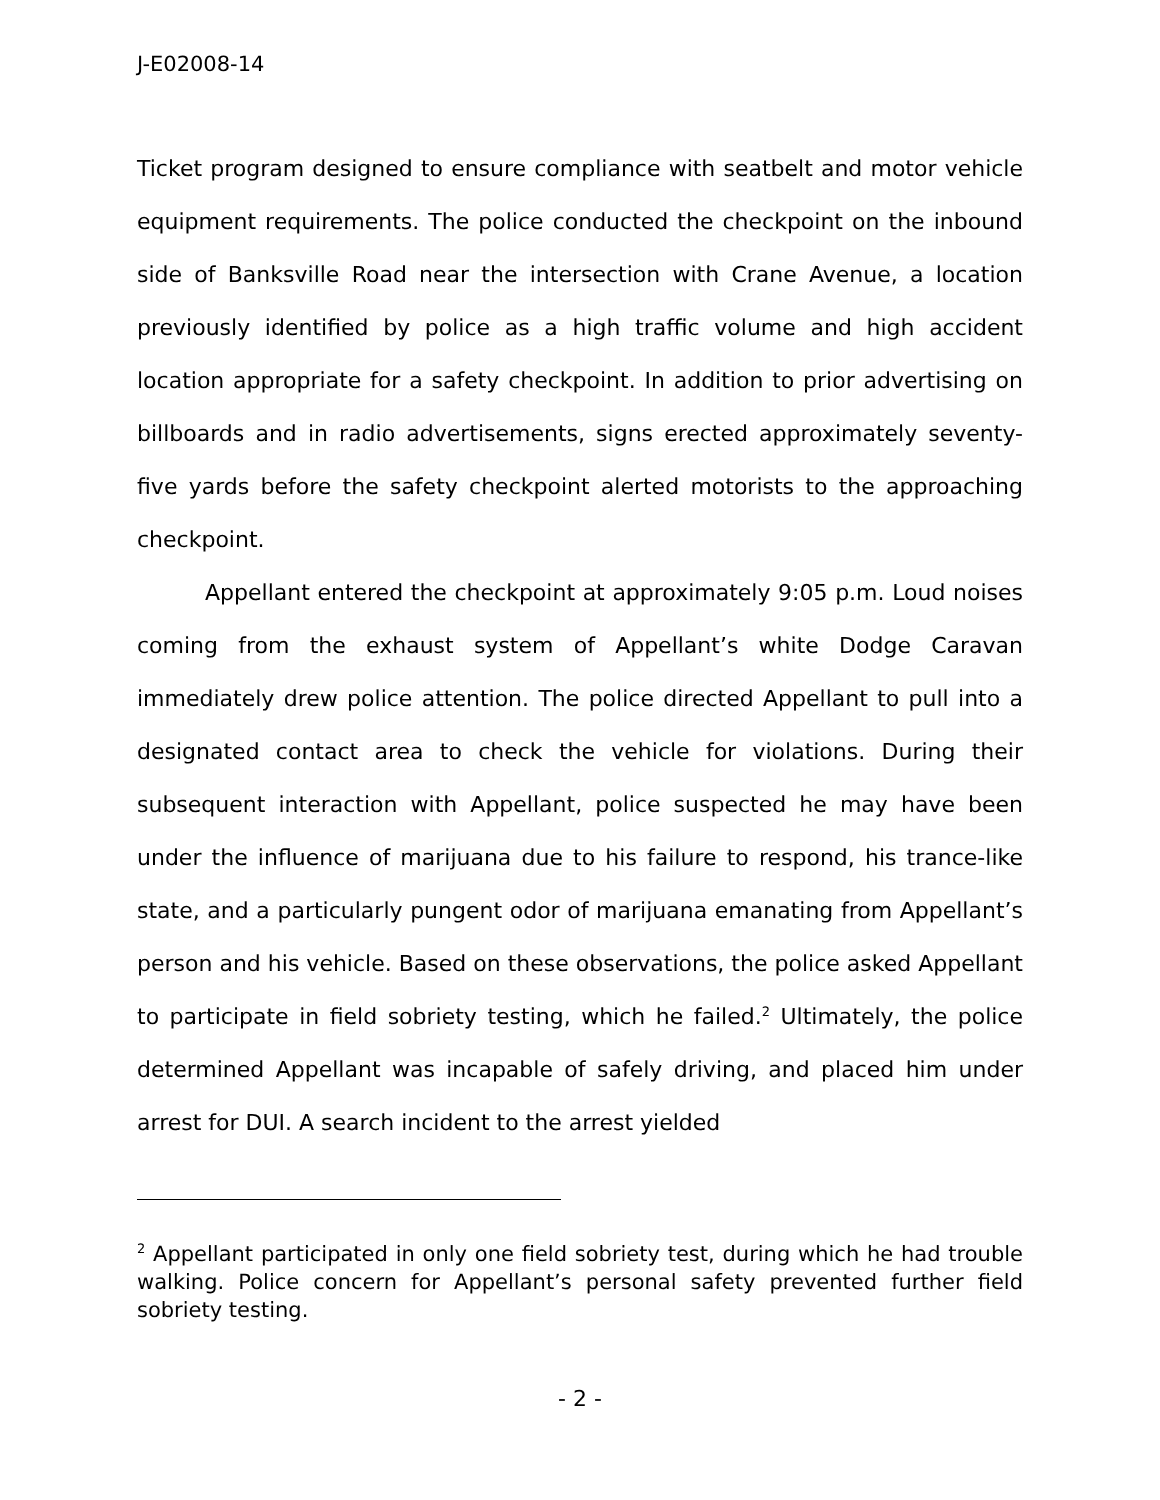J-E02008-14
Ticket program designed to ensure compliance with seatbelt and motor vehicle equipment requirements. The police conducted the checkpoint on the inbound side of Banksville Road near the intersection with Crane Avenue, a location previously identified by police as a high traffic volume and high accident location appropriate for a safety checkpoint. In addition to prior advertising on billboards and in radio advertisements, signs erected approximately seventy-five yards before the safety checkpoint alerted motorists to the approaching checkpoint.
Appellant entered the checkpoint at approximately 9:05 p.m. Loud noises coming from the exhaust system of Appellant’s white Dodge Caravan immediately drew police attention. The police directed Appellant to pull into a designated contact area to check the vehicle for violations. During their subsequent interaction with Appellant, police suspected he may have been under the influence of marijuana due to his failure to respond, his trance-like state, and a particularly pungent odor of marijuana emanating from Appellant’s person and his vehicle. Based on these observations, the police asked Appellant to participate in field sobriety testing, which he failed.<sup>2</sup> Ultimately, the police determined Appellant was incapable of safely driving, and placed him under arrest for DUI. A search incident to the arrest yielded
<sup>2</sup> Appellant participated in only one field sobriety test, during which he had trouble walking. Police concern for Appellant’s personal safety prevented further field sobriety testing.
- 2 -